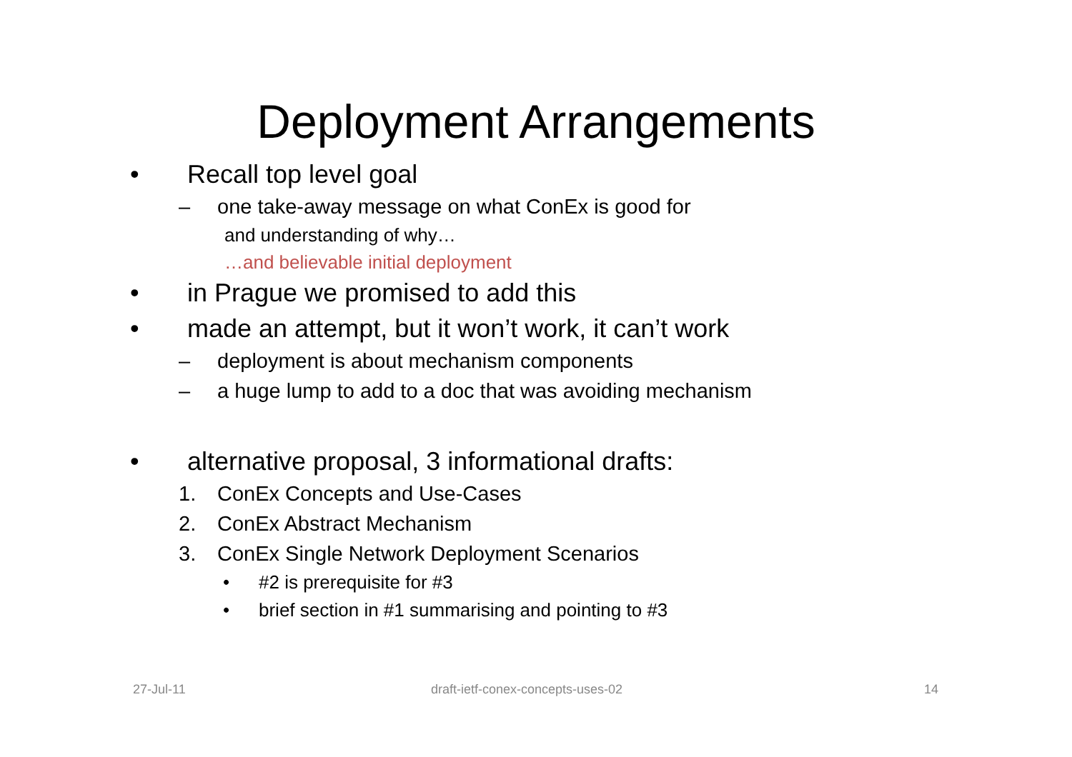Deployment Arrangements
• Recall top level goal
– one take-away message on what ConEx is good for
and understanding of why…
…and believable initial deployment
• in Prague we promised to add this
• made an attempt, but it won’t work, it can’t work
– deployment is about mechanism components
– a huge lump to add to a doc that was avoiding mechanism
• alternative proposal, 3 informational drafts:
1. ConEx Concepts and Use-Cases
2. ConEx Abstract Mechanism
3. ConEx Single Network Deployment Scenarios
• #2 is prerequisite for #3
• brief section in #1 summarising and pointing to #3
27-Jul-11 draft-ietf-conex-concepts-uses-02 14